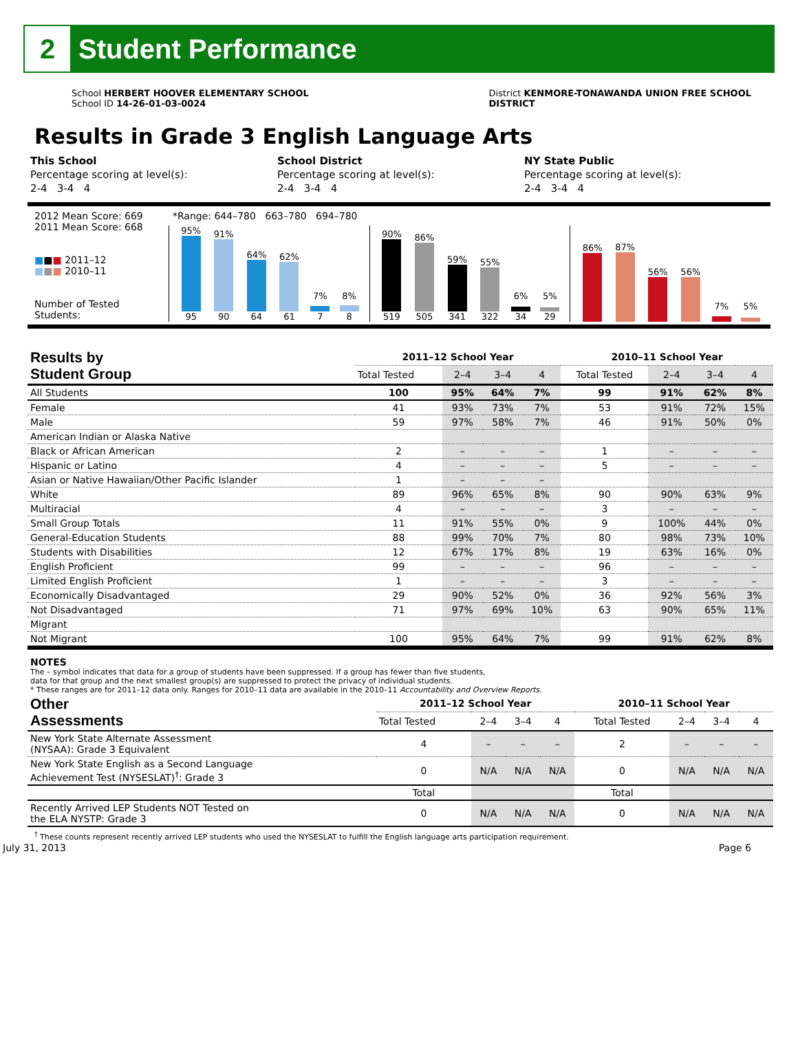2
Student Performance
School HERBERT HOOVER ELEMENTARY SCHOOL
School ID 14-26-01-03-0024
District KENMORE-TONAWANDA UNION FREE SCHOOL
DISTRICT
Results in Grade 3 English Language Arts
| | This School | School District | NY State Public |
| | Percentage scoring at level(s): | Percentage scoring at level(s): | Percentage scoring at level(s): |
| | 2-4 3-4 4 | 2-4 3-4 4 | 2-4 3-4 4 |
2012 Mean Score: 669
2011 Mean Score: 668
■■■ 2011–12
■■■ 2010–11
Number of Tested Students:
*Range: 644–780 663–780 694–780
95%
95
91%
90
64%
64
62%
61
7%
7
8%
8
90%
519
86%
505
59%
341
55%
322
6%
34
5%
29
86%
87%
56%
56%
7%
5%
| Results by Student Group | 2011–12 School Year | | | | 2010–11 School Year | | | |
| --- | --- | --- | --- | --- | --- | --- | --- | --- |
| | Total Tested | 2–4 | 3–4 | 4 | Total Tested | 2–4 | 3–4 | 4 |
| All Students | 100 | 95% | 64% | 7% | 99 | 91% | 62% | 8% |
| Female | 41 | 93% | 73% | 7% | 53 | 91% | 72% | 15% |
| Male | 59 | 97% | 58% | 7% | 46 | 91% | 50% | 0% |
| American Indian or Alaska Native | | | | | | | | |
| Black or African American | 2 | – | – | – | 1 | – | – | – |
| Hispanic or Latino | 4 | – | – | – | 5 | – | – | – |
| Asian or Native Hawaiian/Other Pacific Islander | 1 | – | – | – | | | | |
| White | 89 | 96% | 65% | 8% | 90 | 90% | 63% | 9% |
| Multiracial | 4 | – | – | – | 3 | – | – | – |
| Small Group Totals | 11 | 91% | 55% | 0% | 9 | 100% | 44% | 0% |
| General-Education Students | 88 | 99% | 70% | 7% | 80 | 98% | 73% | 10% |
| Students with Disabilities | 12 | 67% | 17% | 8% | 19 | 63% | 16% | 0% |
| English Proficient | 99 | – | – | – | 96 | – | – | – |
| Limited English Proficient | 1 | – | – | – | 3 | – | – | – |
| Economically Disadvantaged | 29 | 90% | 52% | 0% | 36 | 92% | 56% | 3% |
| Not Disadvantaged | 71 | 97% | 69% | 10% | 63 | 90% | 65% | 11% |
| Migrant | | | | | | | | |
| Not Migrant | 100 | 95% | 64% | 7% | 99 | 91% | 62% | 8% |
NOTES
The – symbol indicates that data for a group of students have been suppressed. If a group has fewer than five students,
data for that group and the next smallest group(s) are suppressed to protect the privacy of individual students.
* These ranges are for 2011–12 data only. Ranges for 2010–11 data are available in the 2010–11 Accountability and Overview Reports.
| Other Assessments | 2011–12 School Year | | | | 2010–11 School Year | | | |
| --- | --- | --- | --- | --- | --- | --- | --- | --- |
| | Total Tested | 2–4 | 3–4 | 4 | Total Tested | 2–4 | 3–4 | 4 |
| New York State Alternate Assessment (NYSAA): Grade 3 Equivalent | 4 | – | – | – | 2 | – | – | – |
| New York State English as a Second Language Achievement Test (NYSESLAT)<sup>†</sup>: Grade 3 | 0 | N/A | N/A | N/A | 0 | N/A | N/A | N/A |
| | Total | | | | Total | | | |
| Recently Arrived LEP Students NOT Tested on the ELA NYSTP: Grade 3 | 0 | N/A | N/A | N/A | 0 | N/A | N/A | N/A |
<sup>†</sup> These counts represent recently arrived LEP students who used the NYSESLAT to fulfill the English language arts participation requirement.
July 31, 2013 Page 6